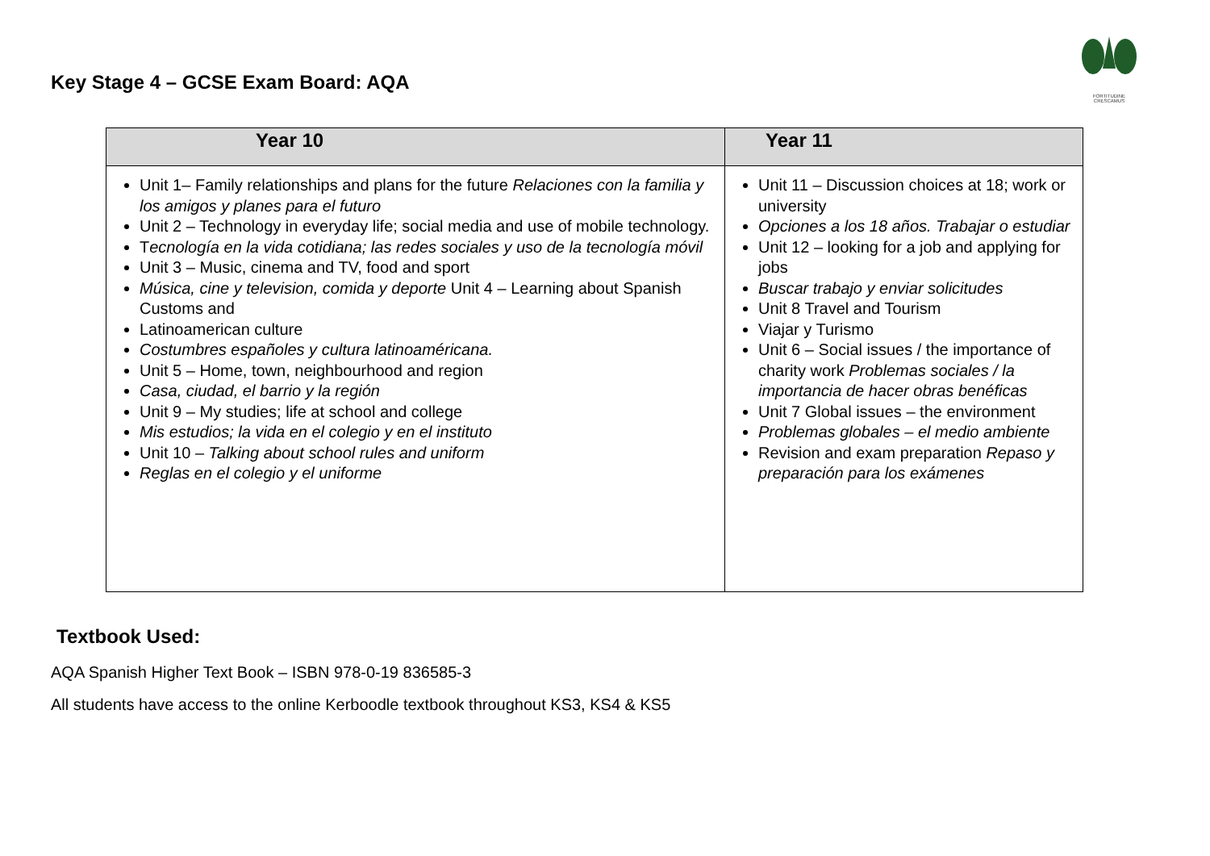Key Stage 4 – GCSE Exam Board: AQA
FORTITUDINE CRESCAMUS
| Year 10 | Year 11 |
| --- | --- |
| Unit 1– Family relationships and plans for the future Relaciones con la familia y los amigos y planes para el futuro Unit 2 – Technology in everyday life; social media and use of mobile technology. T ecnología en la vida cotidiana; las redes sociales y uso de la tecnología móvil Unit 3 – Music, cinema and TV, food and sport Música, cine y television, comida y deporte Unit 4 – Learning about Spanish Customs and Latinoamerican culture Costumbres españoles y cultura latinoaméricana. Unit 5 – Home, town, neighbourhood and region Casa, ciudad, el barrio y la región Unit 9 – My studies; life at school and college Mis estudios; la vida en el colegio y en el instituto Unit 10 – Talking about school rules and uniform Reglas en el colegio y el uniforme | Unit 11 – Discussion choices at 18; work or university Opciones a los 18 años. Trabajar o estudiar Unit 12 – looking for a job and applying for jobs Buscar trabajo y enviar solicitudes Unit 8 Travel and Tourism Viajar y Turismo Unit 6 – Social issues / the importance of charity work Problemas sociales / la importancia de hacer obras benéficas Unit 7 Global issues – the environment Problemas globales – el medio ambiente Revision and exam preparation Repaso y preparación para los exámenes |
Textbook Used:
AQA Spanish Higher Text Book – ISBN 978-0-19 836585-3
All students have access to the online Kerboodle textbook throughout KS3, KS4 & KS5